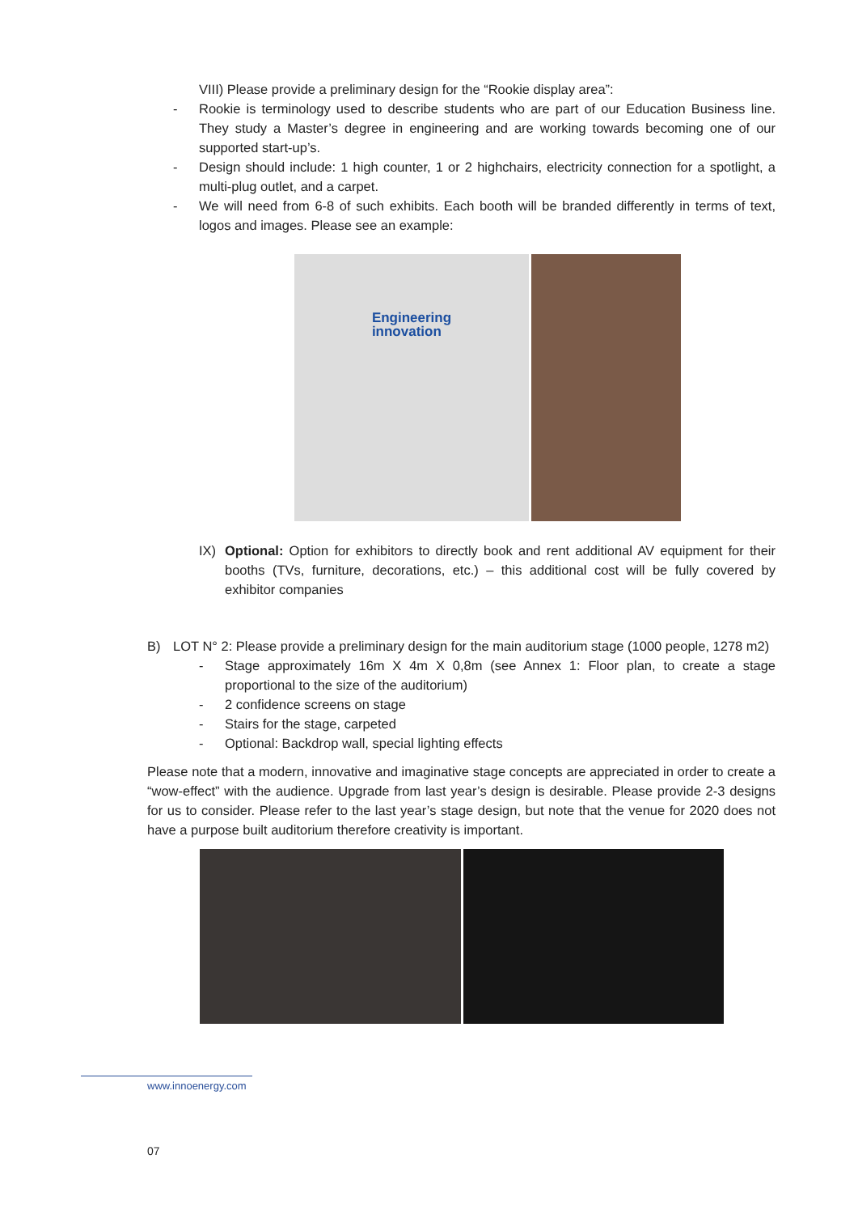VIII) Please provide a preliminary design for the “Rookie display area”:
- Rookie is terminology used to describe students who are part of our Education Business line. They study a Master’s degree in engineering and are working towards becoming one of our supported start-up’s.
- Design should include: 1 high counter, 1 or 2 highchairs, electricity connection for a spotlight, a multi-plug outlet, and a carpet.
- We will need from 6-8 of such exhibits. Each booth will be branded differently in terms of text, logos and images. Please see an example:
Engineering
innovation
IX) Optional: Option for exhibitors to directly book and rent additional AV equipment for their booths (TVs, furniture, decorations, etc.) – this additional cost will be fully covered by exhibitor companies
B) LOT N° 2: Please provide a preliminary design for the main auditorium stage (1000 people, 1278 m2)
- Stage approximately 16m X 4m X 0,8m (see Annex 1: Floor plan, to create a stage proportional to the size of the auditorium)
- 2 confidence screens on stage
- Stairs for the stage, carpeted
- Optional: Backdrop wall, special lighting effects
Please note that a modern, innovative and imaginative stage concepts are appreciated in order to create a “wow-effect” with the audience. Upgrade from last year’s design is desirable. Please provide 2-3 designs for us to consider. Please refer to the last year’s stage design, but note that the venue for 2020 does not have a purpose built auditorium therefore creativity is important.
www.innoenergy.com
07